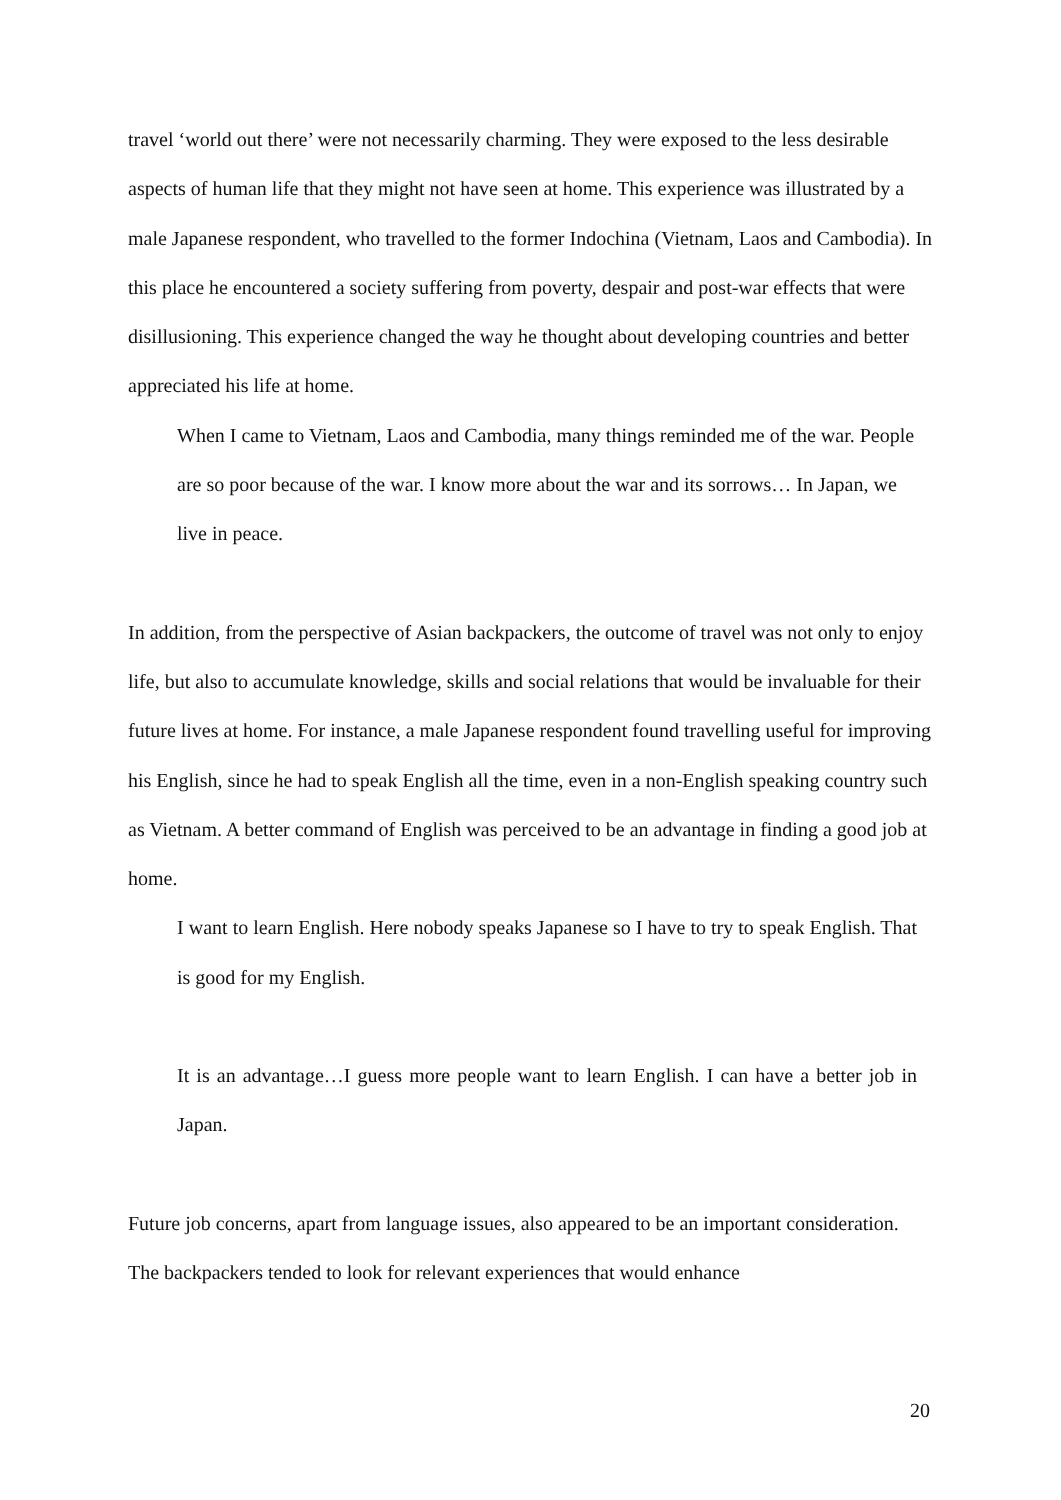travel ‘world out there’ were not necessarily charming. They were exposed to the less desirable aspects of human life that they might not have seen at home. This experience was illustrated by a male Japanese respondent, who travelled to the former Indochina (Vietnam, Laos and Cambodia). In this place he encountered a society suffering from poverty, despair and post-war effects that were disillusioning. This experience changed the way he thought about developing countries and better appreciated his life at home.
When I came to Vietnam, Laos and Cambodia, many things reminded me of the war. People are so poor because of the war. I know more about the war and its sorrows… In Japan, we live in peace.
In addition, from the perspective of Asian backpackers, the outcome of travel was not only to enjoy life, but also to accumulate knowledge, skills and social relations that would be invaluable for their future lives at home. For instance, a male Japanese respondent found travelling useful for improving his English, since he had to speak English all the time, even in a non-English speaking country such as Vietnam. A better command of English was perceived to be an advantage in finding a good job at home.
I want to learn English. Here nobody speaks Japanese so I have to try to speak English. That is good for my English.
It is an advantage…I guess more people want to learn English. I can have a better job in Japan.
Future job concerns, apart from language issues, also appeared to be an important consideration. The backpackers tended to look for relevant experiences that would enhance
20